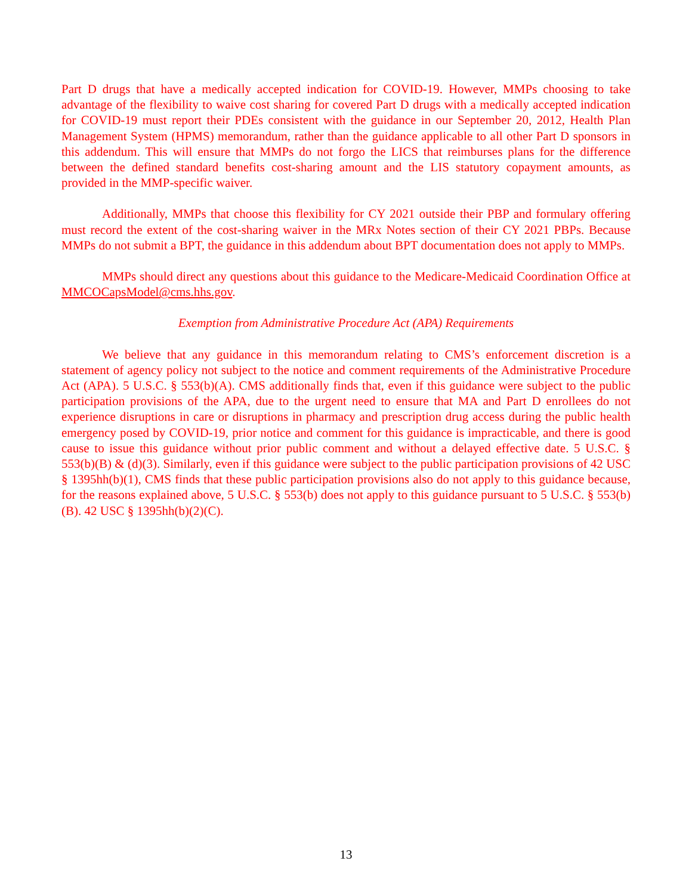Part D drugs that have a medically accepted indication for COVID-19. However, MMPs choosing to take advantage of the flexibility to waive cost sharing for covered Part D drugs with a medically accepted indication for COVID-19 must report their PDEs consistent with the guidance in our September 20, 2012, Health Plan Management System (HPMS) memorandum, rather than the guidance applicable to all other Part D sponsors in this addendum. This will ensure that MMPs do not forgo the LICS that reimburses plans for the difference between the defined standard benefits cost-sharing amount and the LIS statutory copayment amounts, as provided in the MMP-specific waiver.
Additionally, MMPs that choose this flexibility for CY 2021 outside their PBP and formulary offering must record the extent of the cost-sharing waiver in the MRx Notes section of their CY 2021 PBPs. Because MMPs do not submit a BPT, the guidance in this addendum about BPT documentation does not apply to MMPs.
MMPs should direct any questions about this guidance to the Medicare-Medicaid Coordination Office at MMCOCapsModel@cms.hhs.gov.
Exemption from Administrative Procedure Act (APA) Requirements
We believe that any guidance in this memorandum relating to CMS’s enforcement discretion is a statement of agency policy not subject to the notice and comment requirements of the Administrative Procedure Act (APA). 5 U.S.C. § 553(b)(A). CMS additionally finds that, even if this guidance were subject to the public participation provisions of the APA, due to the urgent need to ensure that MA and Part D enrollees do not experience disruptions in care or disruptions in pharmacy and prescription drug access during the public health emergency posed by COVID-19, prior notice and comment for this guidance is impracticable, and there is good cause to issue this guidance without prior public comment and without a delayed effective date. 5 U.S.C. § 553(b)(B) & (d)(3). Similarly, even if this guidance were subject to the public participation provisions of 42 USC § 1395hh(b)(1), CMS finds that these public participation provisions also do not apply to this guidance because, for the reasons explained above, 5 U.S.C. § 553(b) does not apply to this guidance pursuant to 5 U.S.C. § 553(b)(B). 42 USC § 1395hh(b)(2)(C).
13